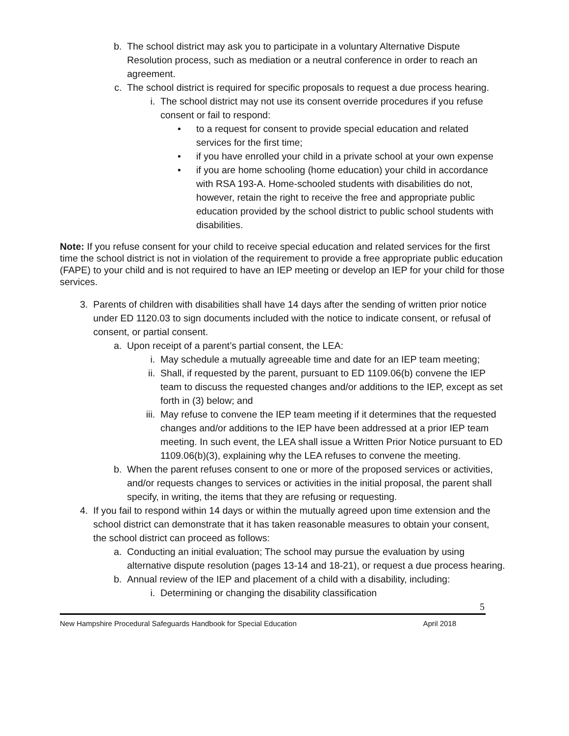b. The school district may ask you to participate in a voluntary Alternative Dispute Resolution process, such as mediation or a neutral conference in order to reach an agreement.
c. The school district is required for specific proposals to request a due process hearing.
i. The school district may not use its consent override procedures if you refuse consent or fail to respond:
• to a request for consent to provide special education and related services for the first time;
• if you have enrolled your child in a private school at your own expense
• if you are home schooling (home education) your child in accordance with RSA 193-A. Home-schooled students with disabilities do not, however, retain the right to receive the free and appropriate public education provided by the school district to public school students with disabilities.
Note: If you refuse consent for your child to receive special education and related services for the first time the school district is not in violation of the requirement to provide a free appropriate public education (FAPE) to your child and is not required to have an IEP meeting or develop an IEP for your child for those services.
3. Parents of children with disabilities shall have 14 days after the sending of written prior notice under ED 1120.03 to sign documents included with the notice to indicate consent, or refusal of consent, or partial consent.
a. Upon receipt of a parent’s partial consent, the LEA:
i. May schedule a mutually agreeable time and date for an IEP team meeting;
ii. Shall, if requested by the parent, pursuant to ED 1109.06(b) convene the IEP team to discuss the requested changes and/or additions to the IEP, except as set forth in (3) below; and
iii. May refuse to convene the IEP team meeting if it determines that the requested changes and/or additions to the IEP have been addressed at a prior IEP team meeting. In such event, the LEA shall issue a Written Prior Notice pursuant to ED 1109.06(b)(3), explaining why the LEA refuses to convene the meeting.
b. When the parent refuses consent to one or more of the proposed services or activities, and/or requests changes to services or activities in the initial proposal, the parent shall specify, in writing, the items that they are refusing or requesting.
4. If you fail to respond within 14 days or within the mutually agreed upon time extension and the school district can demonstrate that it has taken reasonable measures to obtain your consent, the school district can proceed as follows:
a. Conducting an initial evaluation; The school may pursue the evaluation by using alternative dispute resolution (pages 13-14 and 18-21), or request a due process hearing.
b. Annual review of the IEP and placement of a child with a disability, including:
i. Determining or changing the disability classification
5
New Hampshire Procedural Safeguards Handbook for Special Education April 2018